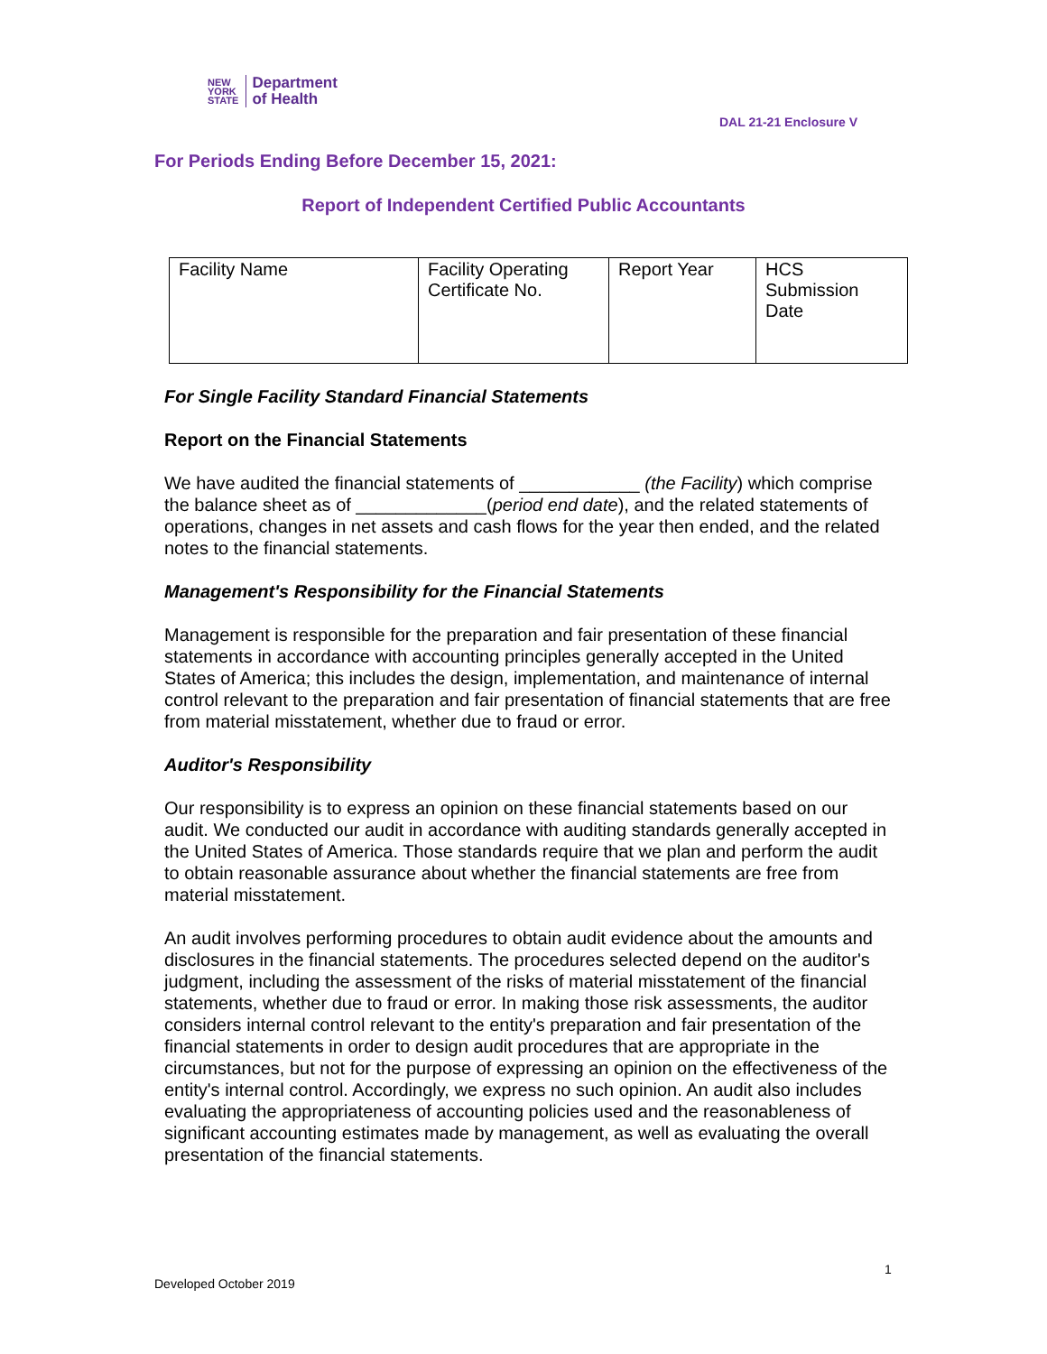NEW
YORK
STATE
Department
of Health
DAL 21-21 Enclosure V
For Periods Ending Before December 15, 2021:
Report of Independent Certified Public Accountants
| Facility Name | Facility Operating Certificate No. | Report Year | HCS Submission Date |
For Single Facility Standard Financial Statements
Report on the Financial Statements
We have audited the financial statements of ____________ (the Facility) which comprise the balance sheet as of _____________(period end date), and the related statements of operations, changes in net assets and cash flows for the year then ended, and the related notes to the financial statements.
Management's Responsibility for the Financial Statements
Management is responsible for the preparation and fair presentation of these financial statements in accordance with accounting principles generally accepted in the United States of America; this includes the design, implementation, and maintenance of internal control relevant to the preparation and fair presentation of financial statements that are free from material misstatement, whether due to fraud or error.
Auditor's Responsibility
Our responsibility is to express an opinion on these financial statements based on our audit. We conducted our audit in accordance with auditing standards generally accepted in the United States of America. Those standards require that we plan and perform the audit to obtain reasonable assurance about whether the financial statements are free from material misstatement.
An audit involves performing procedures to obtain audit evidence about the amounts and disclosures in the financial statements. The procedures selected depend on the auditor's judgment, including the assessment of the risks of material misstatement of the financial statements, whether due to fraud or error. In making those risk assessments, the auditor considers internal control relevant to the entity's preparation and fair presentation of the financial statements in order to design audit procedures that are appropriate in the circumstances, but not for the purpose of expressing an opinion on the effectiveness of the entity's internal control. Accordingly, we express no such opinion. An audit also includes evaluating the appropriateness of accounting policies used and the reasonableness of significant accounting estimates made by management, as well as evaluating the overall presentation of the financial statements.
1
Developed October 2019